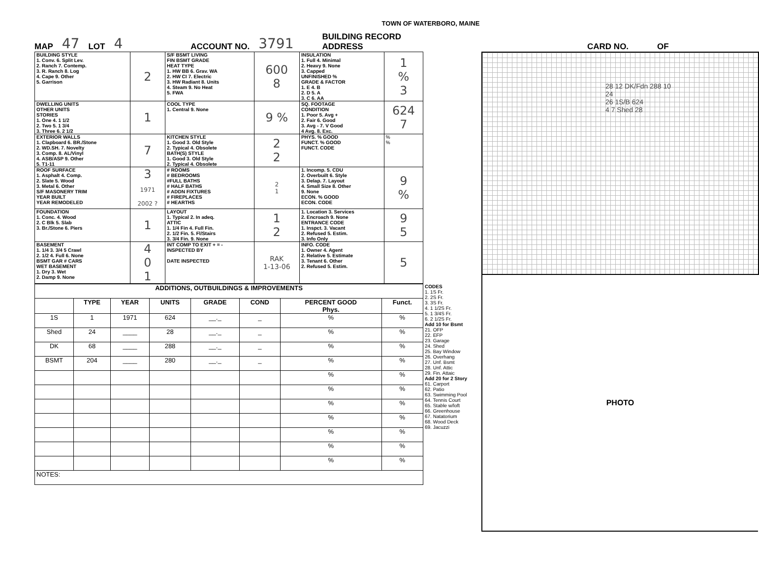TOWN OF WATERBORO, MAINE
MAP 47 LOT 4 ACCOUNT NO. 3791 BUILDING RECORD
ADDRESS CARD NO. OF
| BUILDING STYLE 1. Conv. 6. Split Lev. 2. Ranch 7. Contemp. 3. R. Ranch 8. Log 4. Cape 9. Other 5. Garrison | 2 | S/F BSMT LIVING FIN BSMT GRADE HEAT TYPE 1. HW BB 6. Grav. WA 2. HW CI 7. Electric 3. HW Radiant 8. Units 4. Steam 9. No Heat 5. FWA | 600 8 | INSULATION 1. Full 4. Minimal 2. Heavy 9. None 3. Capped UNFINISHED % GRADE & FACTOR 1. E 4. B 2. D 5. A 3. C 6. AA | 1 % 3 |
| DWELLING UNITS OTHER UNITS STORIES 1. One 4. 1 1/2 2. Two 5. 1 3/4 3. Three 6. 2 1/2 | 1 | COOL TYPE 1. Central 9. None | 9 % | SQ. FOOTAGE CONDITION 1. Poor 5. Avg + 2. Fair 6. Good 3. Avg - 7. V Good 4 Avg. 8. Exc. | 624 7 |
| EXTERIOR WALLS 1. Clapboard 6. BR./Stone 2. WD.SH. 7. Novelty 3. Comp. 8. AL/Vinyl 4. ASB/ASP 9. Other 5. T1-11 | 7 | KITCHEN STYLE 1. Good 3. Old Style 2. Typical 4. Obsolete BATH(S) STYLE 1. Good 3. Old Style 2. Typical 4. Obsolete | 2 2 | PHYS. % GOOD FUNCT. % GOOD FUNCT. CODE | % % |
| ROOF SURFACE 1. Asphalt 4. Comp. 2. Slate 5. Wood 3. Metal 6. Other S/F MASONERY TRIM YEAR BUILT YEAR REMODELED | 3 1971 2002 ? | # ROOMS # BEDROOMS #FULL BATHS # HALF BATHS # ADDN FIXTURES # FIREPLACES # HEARTHS | 2 1 | 1. Incomp. 5. CDU 2. Overbuilt 6. Style 3. Delap. 7. Layout 4. Small Size 8. Other 9. None ECON. % GOOD ECON. CODE | 9 % |
| FOUNDATION 1. Conc. 4. Wood 2. C Blk 5. Slab 3. Br./Stone 6. Piers | 1 | LAYOUT 1. Typical 2. In adeq. ATTIC 1. 1/4 Fin 4. Full Fin. 2. 1/2 Fin. 5. Fl/Stairs 3. 3/4 Fin. 9. None | 1 2 | 1. Location 3. Services 2. Encroach 9. None ENTRANCE CODE 1. Inspct. 3. Vacant 2. Refused 5. Estim. 3. Info Only | 9 5 |
| BASEMENT 1. 1/4 3. 3/4 5 Crawl 2. 1/2 4. Full 6. None BSMT GAR # CARS WET BASEMENT 1. Dry 3. Wet 2. Damp 9. None | 4 0 1 | INT COMP TO EXIT + = - INSPECTED BY DATE INSPECTED | RAK 1-13-06 | INFO. CODE 1. Owner 4. Agent 2. Relative 5. Estimate 3. Tenant 6. Other 2. Refused 5. Estim. | 5 |
| ADDITIONS, OUTBUILDINGS & IMPROVEMENTS | | | | | | | |
| --- | --- | --- | --- | --- | --- | --- | --- |
| | TYPE | YEAR | UNITS | GRADE | COND | PERCENT GOOD Phys. | Funct. |
| 1S | 1 | 1971 | 624 | __._ | _ | % | % |
| Shed | 24 | ____ | 28 | __._ | _ | % | % |
| DK | 68 | ____ | 288 | __._ | _ | % | % |
| BSMT | 204 | ____ | 280 | __._ | _ | % | % |
| | | | | | | % | % |
| | | | | | | % | % |
| | | | | | | % | % |
| | | | | | | % | % |
| | | | | | | % | % |
| | | | | | | % | % |
| | | | | | | % | % |
| NOTES: | | | | | | | |
CODES
1. 1S Fr.
2. 2S Fr.
3. 3S Fr.
4. 1 1/2S Fr.
5. 1 3/4S Fr.
6. 2 1/2S Fr.
Add 10 for Bsmt
21. OFP
22. EFP
23. Garage
24. Shed
25. Bay Window
26. Overhang
27. Unf. Bsmt
28. Unf. Attic
29. Fin. Attaic
Add 20 for 2 Story
61. Carport
62. Patio
63. Swimming Pool
64. Tennis Court
65. Stable w/loft
66. Greenhouse
67. Natatorium
68. Wood Deck
69. Jacuzzi
28 12 DK/Fdn 288 10
24
26 1S/B 624
4 7 Shed 28
PHOTO